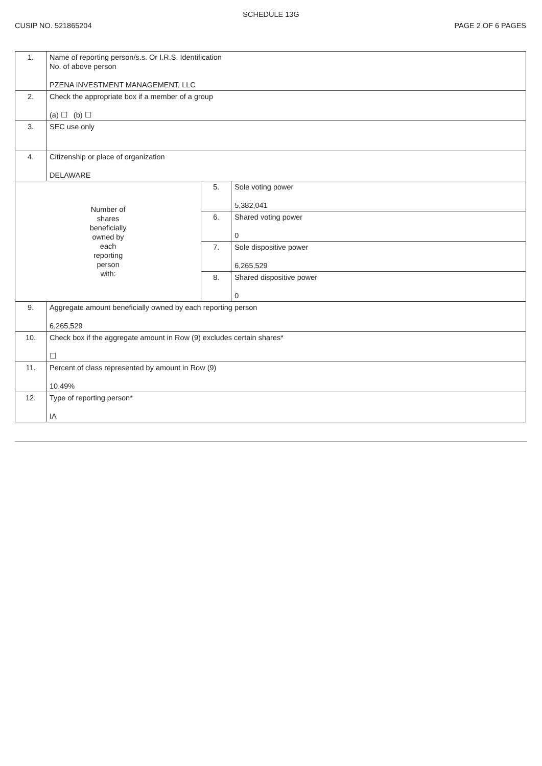SCHEDULE 13G
CUSIP NO. 521865204 PAGE 2 OF 6 PAGES
| 1. | Name of reporting person/s.s. Or I.R.S. Identification No. of above person PZENA INVESTMENT MANAGEMENT, LLC | | |
| 2. | Check the appropriate box if a member of a group (a) ☐ (b) ☐ | | |
| 3. | SEC use only | | |
| 4. | Citizenship or place of organization DELAWARE | | |
| Number of shares beneficially owned by each reporting person with: | | 5. | Sole voting power 5,382,041 |
| | | 6. | Shared voting power 0 |
| | | 7. | Sole dispositive power 6,265,529 |
| | | 8. | Shared dispositive power 0 |
| 9. | Aggregate amount beneficially owned by each reporting person 6,265,529 | | |
| 10. | Check box if the aggregate amount in Row (9) excludes certain shares* ☐ | | |
| 11. | Percent of class represented by amount in Row (9) 10.49% | | |
| 12. | Type of reporting person* IA | | |